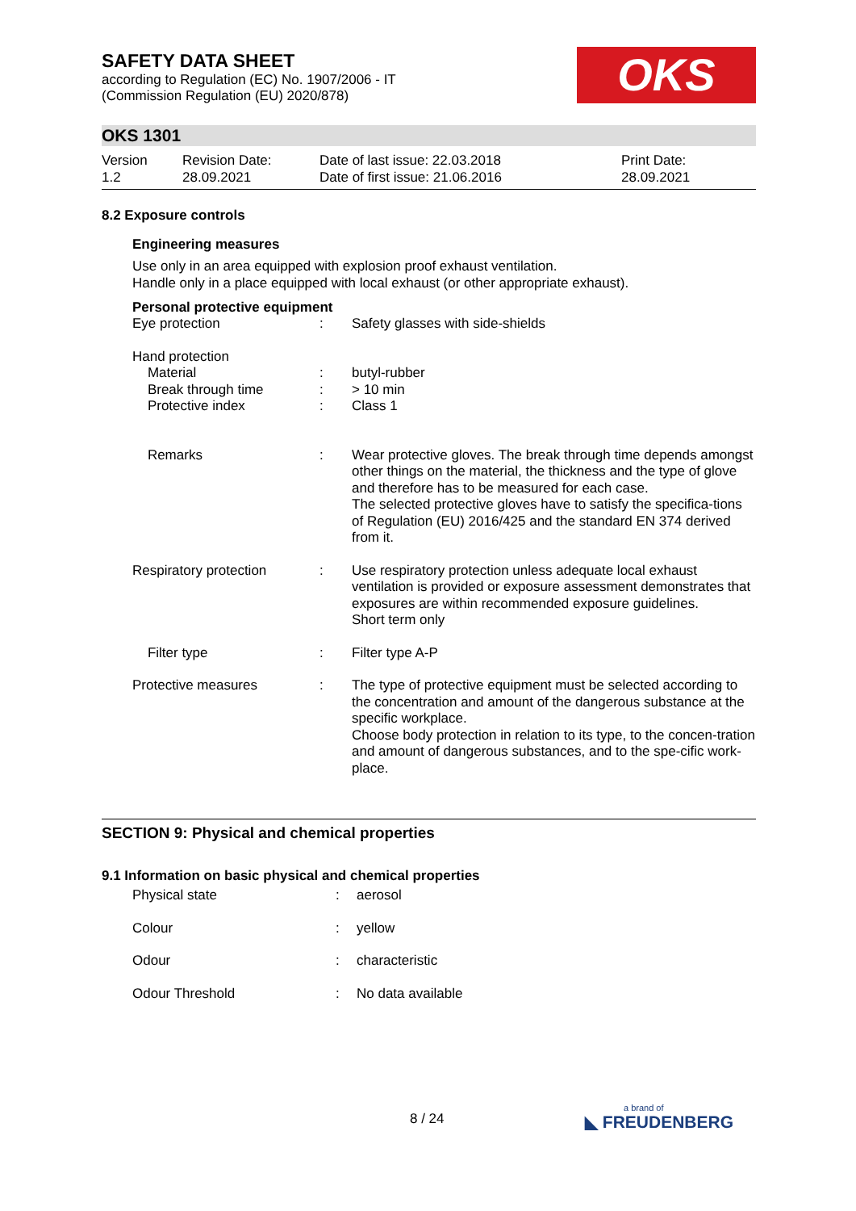OKS
SAFETY DATA SHEET
according to Regulation (EC) No. 1907/2006 - IT
(Commission Regulation (EU) 2020/878)
OKS 1301
| Version 1.2 | Revision Date: 28.09.2021 | Date of last issue: 22.03.2018 Date of first issue: 21.06.2016 | Print Date: 28.09.2021 |
8.2 Exposure controls
Engineering measures
Use only in an area equipped with explosion proof exhaust ventilation.
Handle only in a place equipped with local exhaust (or other appropriate exhaust).
Personal protective equipment
| Eye protection | : | Safety glasses with side-shields |
| Hand protection Material Break through time Protective index | : : : | butyl-rubber > 10 min Class 1 |
| Remarks | : | Wear protective gloves. The break through time depends amongst other things on the material, the thickness and the type of glove and therefore has to be measured for each case. The selected protective gloves have to satisfy the specifica-tions of Regulation (EU) 2016/425 and the standard EN 374 derived from it. |
| Respiratory protection | : | Use respiratory protection unless adequate local exhaust ventilation is provided or exposure assessment demonstrates that exposures are within recommended exposure guidelines. Short term only |
| Filter type | : | Filter type A-P |
| Protective measures | : | The type of protective equipment must be selected according to the concentration and amount of the dangerous substance at the specific workplace. Choose body protection in relation to its type, to the concen-tration and amount of dangerous substances, and to the spe-cific work-place. |
SECTION 9: Physical and chemical properties
9.1 Information on basic physical and chemical properties
| Physical state | : | aerosol |
| Colour | : | yellow |
| Odour | : | characteristic |
| Odour Threshold | : | No data available |
8 / 24 a brand of
◣ FREUDENBERG